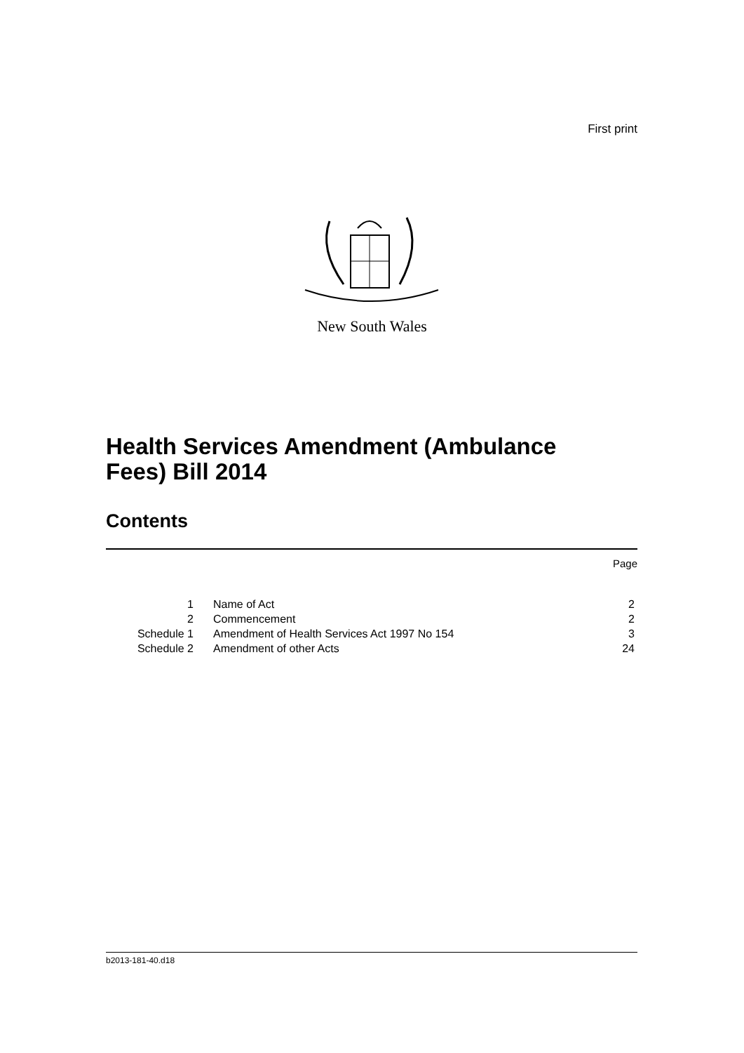First print
New South Wales
Health Services Amendment (Ambulance
Fees) Bill 2014
Contents
Page
| 1 | Name of Act | 2 |
| 2 | Commencement | 2 |
| Schedule 1 | Amendment of Health Services Act 1997 No 154 | 3 |
| Schedule 2 | Amendment of other Acts | 24 |
b2013-181-40.d18